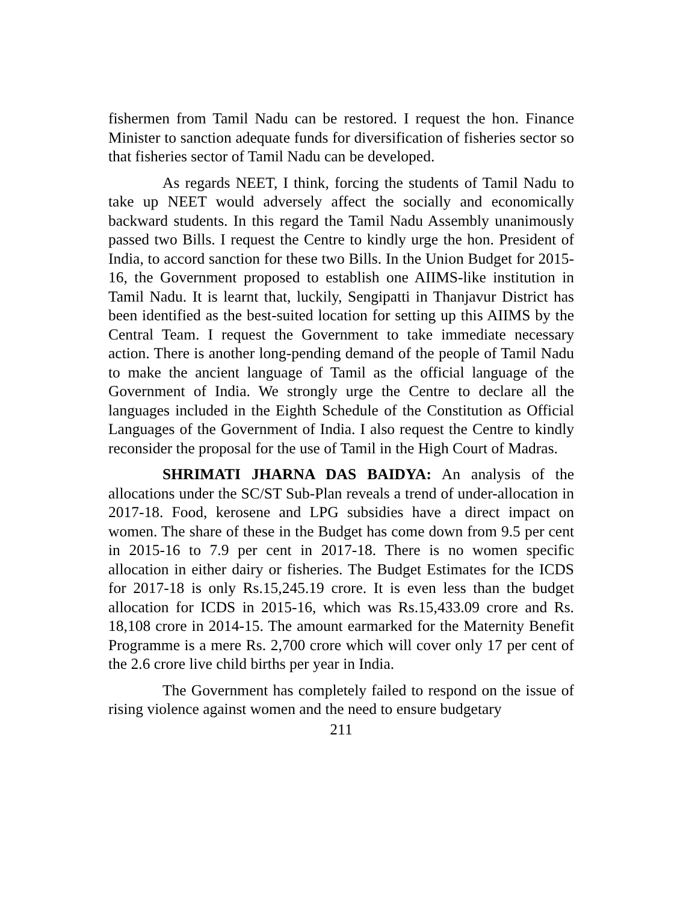fishermen from Tamil Nadu can be restored. I request the hon. Finance Minister to sanction adequate funds for diversification of fisheries sector so that fisheries sector of Tamil Nadu can be developed.
As regards NEET, I think, forcing the students of Tamil Nadu to take up NEET would adversely affect the socially and economically backward students. In this regard the Tamil Nadu Assembly unanimously passed two Bills. I request the Centre to kindly urge the hon. President of India, to accord sanction for these two Bills. In the Union Budget for 2015-16, the Government proposed to establish one AIIMS-like institution in Tamil Nadu. It is learnt that, luckily, Sengipatti in Thanjavur District has been identified as the best-suited location for setting up this AIIMS by the Central Team. I request the Government to take immediate necessary action. There is another long-pending demand of the people of Tamil Nadu to make the ancient language of Tamil as the official language of the Government of India. We strongly urge the Centre to declare all the languages included in the Eighth Schedule of the Constitution as Official Languages of the Government of India. I also request the Centre to kindly reconsider the proposal for the use of Tamil in the High Court of Madras.
SHRIMATI JHARNA DAS BAIDYA: An analysis of the allocations under the SC/ST Sub-Plan reveals a trend of under-allocation in 2017-18. Food, kerosene and LPG subsidies have a direct impact on women. The share of these in the Budget has come down from 9.5 per cent in 2015-16 to 7.9 per cent in 2017-18. There is no women specific allocation in either dairy or fisheries. The Budget Estimates for the ICDS for 2017-18 is only Rs.15,245.19 crore. It is even less than the budget allocation for ICDS in 2015-16, which was Rs.15,433.09 crore and Rs. 18,108 crore in 2014-15. The amount earmarked for the Maternity Benefit Programme is a mere Rs. 2,700 crore which will cover only 17 per cent of the 2.6 crore live child births per year in India.
The Government has completely failed to respond on the issue of rising violence against women and the need to ensure budgetary
211